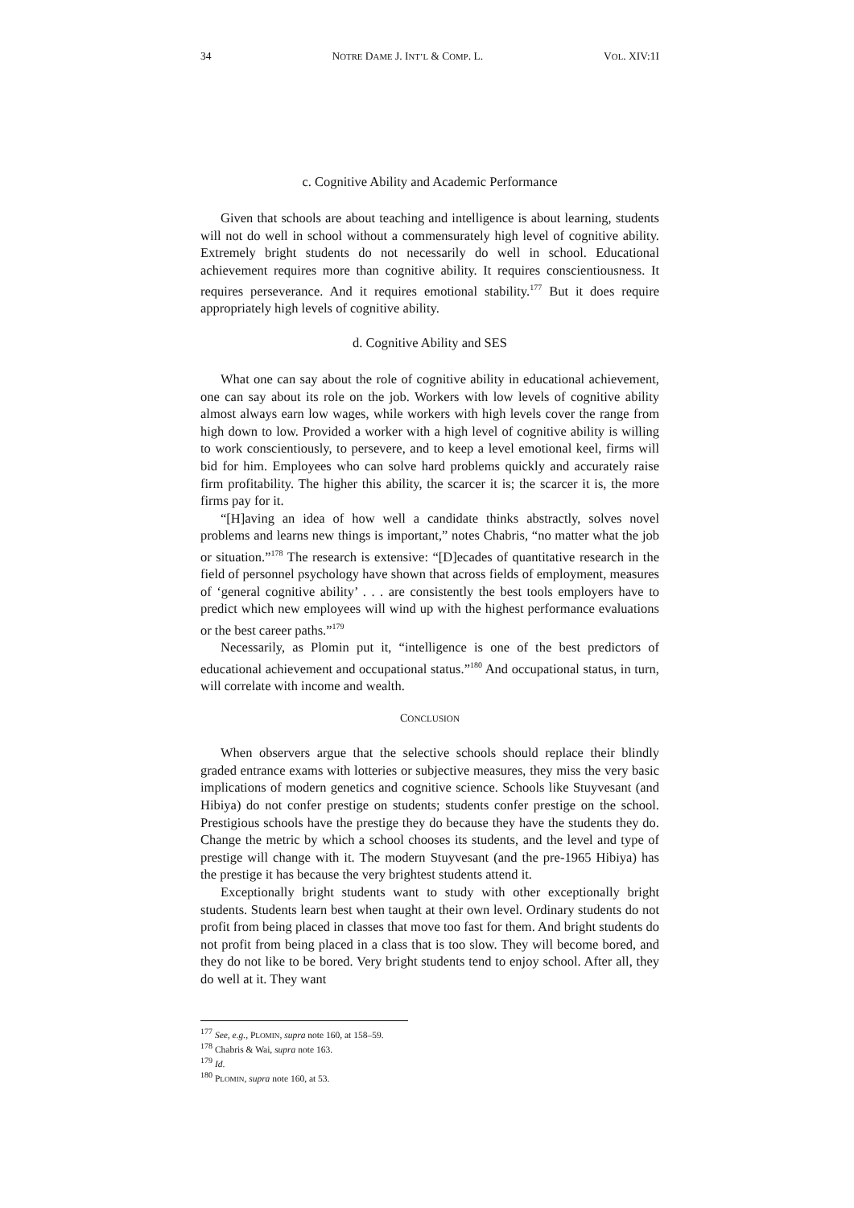34 NOTRE DAME J. INT’L & COMP. L. VOL. XIV:1I
c. Cognitive Ability and Academic Performance
Given that schools are about teaching and intelligence is about learning, students will not do well in school without a commensurately high level of cognitive ability. Extremely bright students do not necessarily do well in school. Educational achievement requires more than cognitive ability. It requires conscientiousness. It requires perseverance. And it requires emotional stability.<sup>177</sup> But it does require appropriately high levels of cognitive ability.
d. Cognitive Ability and SES
What one can say about the role of cognitive ability in educational achievement, one can say about its role on the job. Workers with low levels of cognitive ability almost always earn low wages, while workers with high levels cover the range from high down to low. Provided a worker with a high level of cognitive ability is willing to work conscientiously, to persevere, and to keep a level emotional keel, firms will bid for him. Employees who can solve hard problems quickly and accurately raise firm profitability. The higher this ability, the scarcer it is; the scarcer it is, the more firms pay for it.
“[H]aving an idea of how well a candidate thinks abstractly, solves novel problems and learns new things is important,” notes Chabris, “no matter what the job or situation.”<sup>178</sup> The research is extensive: “[D]ecades of quantitative research in the field of personnel psychology have shown that across fields of employment, measures of ‘general cognitive ability’ . . . are consistently the best tools employers have to predict which new employees will wind up with the highest performance evaluations or the best career paths.”<sup>179</sup>
Necessarily, as Plomin put it, “intelligence is one of the best predictors of educational achievement and occupational status.”<sup>180</sup> And occupational status, in turn, will correlate with income and wealth.
CONCLUSION
When observers argue that the selective schools should replace their blindly graded entrance exams with lotteries or subjective measures, they miss the very basic implications of modern genetics and cognitive science. Schools like Stuyvesant (and Hibiya) do not confer prestige on students; students confer prestige on the school. Prestigious schools have the prestige they do because they have the students they do. Change the metric by which a school chooses its students, and the level and type of prestige will change with it. The modern Stuyvesant (and the pre-1965 Hibiya) has the prestige it has because the very brightest students attend it.
Exceptionally bright students want to study with other exceptionally bright students. Students learn best when taught at their own level. Ordinary students do not profit from being placed in classes that move too fast for them. And bright students do not profit from being placed in a class that is too slow. They will become bored, and they do not like to be bored. Very bright students tend to enjoy school. After all, they do well at it. They want
<sup>177</sup> See, e.g., PLOMIN, supra note 160, at 158–59.
<sup>178</sup> Chabris & Wai, supra note 163.
<sup>179</sup> Id.
<sup>180</sup> PLOMIN, supra note 160, at 53.